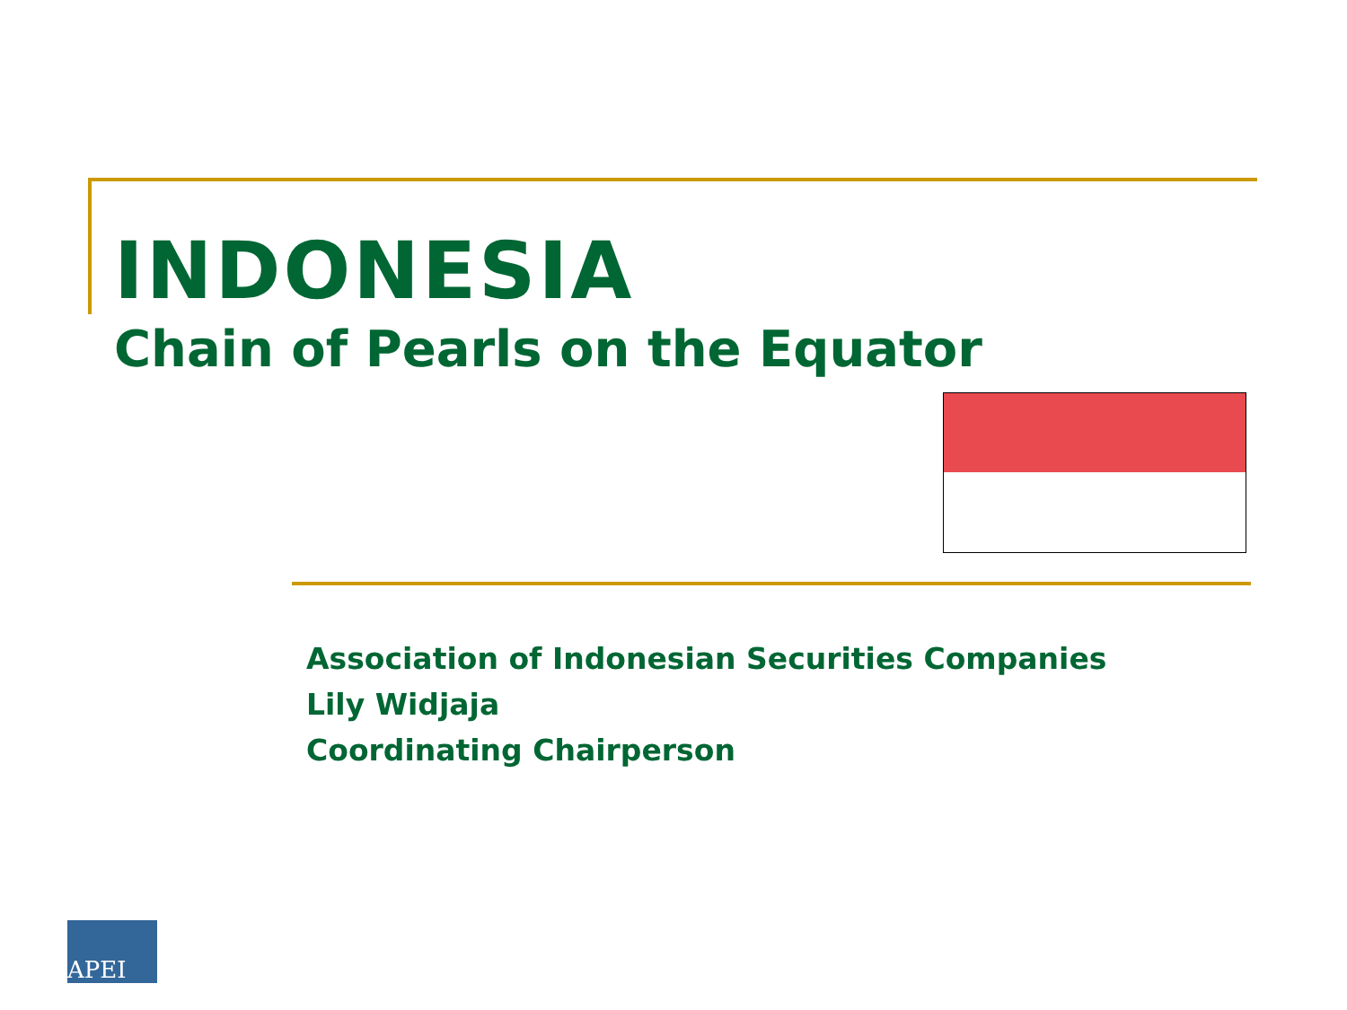INDONESIA
Chain of Pearls on the Equator
Association of Indonesian Securities Companies
Lily Widjaja
Coordinating Chairperson
APEI